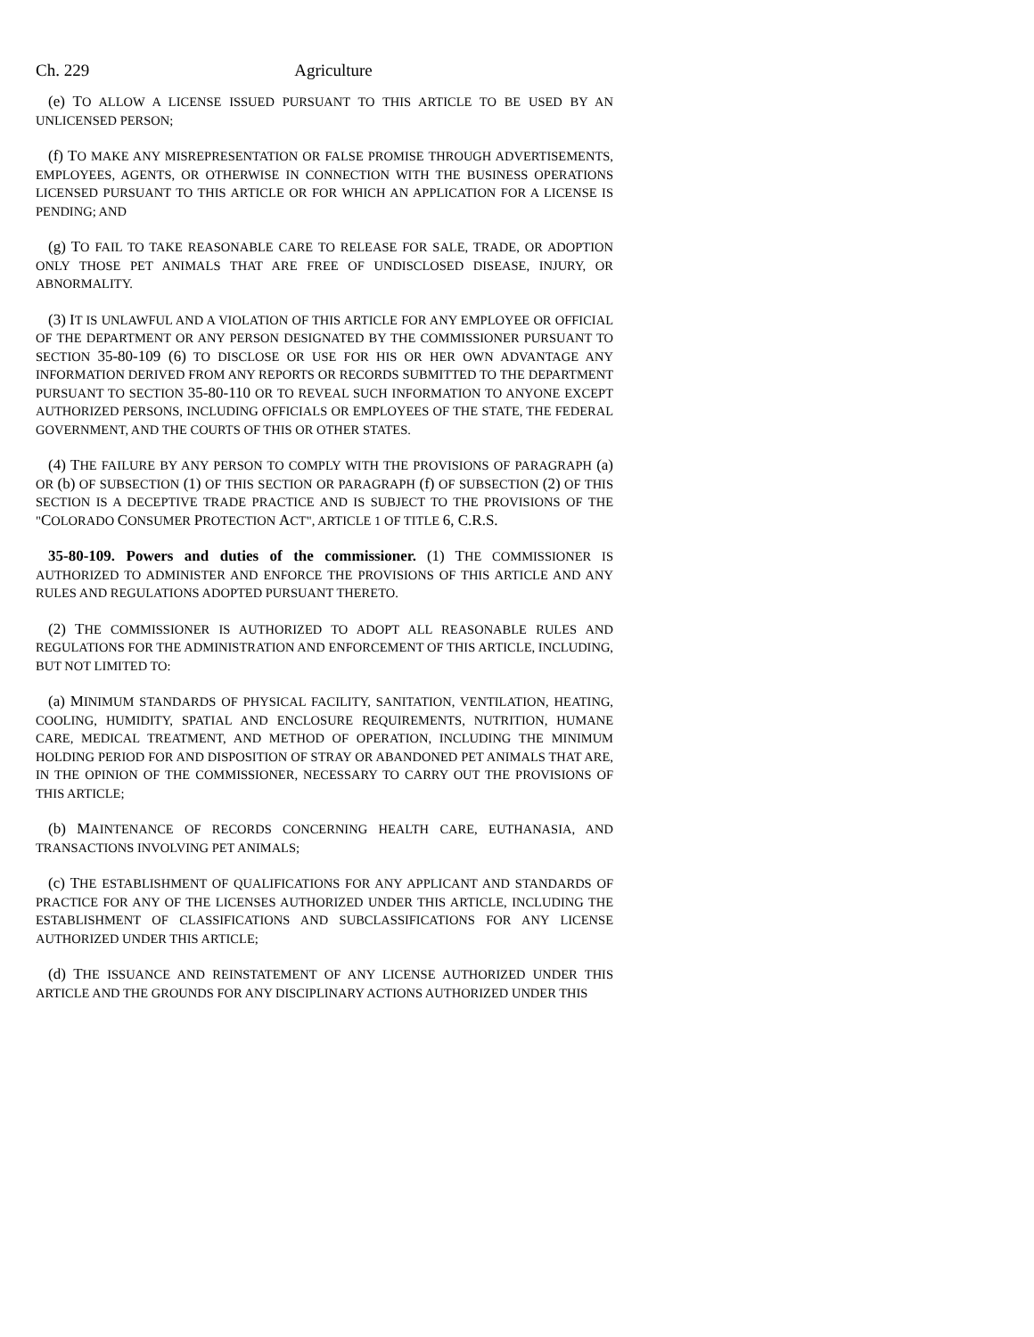Ch. 229 Agriculture
(e) TO ALLOW A LICENSE ISSUED PURSUANT TO THIS ARTICLE TO BE USED BY AN UNLICENSED PERSON;
(f) TO MAKE ANY MISREPRESENTATION OR FALSE PROMISE THROUGH ADVERTISEMENTS, EMPLOYEES, AGENTS, OR OTHERWISE IN CONNECTION WITH THE BUSINESS OPERATIONS LICENSED PURSUANT TO THIS ARTICLE OR FOR WHICH AN APPLICATION FOR A LICENSE IS PENDING; AND
(g) TO FAIL TO TAKE REASONABLE CARE TO RELEASE FOR SALE, TRADE, OR ADOPTION ONLY THOSE PET ANIMALS THAT ARE FREE OF UNDISCLOSED DISEASE, INJURY, OR ABNORMALITY.
(3) IT IS UNLAWFUL AND A VIOLATION OF THIS ARTICLE FOR ANY EMPLOYEE OR OFFICIAL OF THE DEPARTMENT OR ANY PERSON DESIGNATED BY THE COMMISSIONER PURSUANT TO SECTION 35-80-109 (6) TO DISCLOSE OR USE FOR HIS OR HER OWN ADVANTAGE ANY INFORMATION DERIVED FROM ANY REPORTS OR RECORDS SUBMITTED TO THE DEPARTMENT PURSUANT TO SECTION 35-80-110 OR TO REVEAL SUCH INFORMATION TO ANYONE EXCEPT AUTHORIZED PERSONS, INCLUDING OFFICIALS OR EMPLOYEES OF THE STATE, THE FEDERAL GOVERNMENT, AND THE COURTS OF THIS OR OTHER STATES.
(4) THE FAILURE BY ANY PERSON TO COMPLY WITH THE PROVISIONS OF PARAGRAPH (a) OR (b) OF SUBSECTION (1) OF THIS SECTION OR PARAGRAPH (f) OF SUBSECTION (2) OF THIS SECTION IS A DECEPTIVE TRADE PRACTICE AND IS SUBJECT TO THE PROVISIONS OF THE "COLORADO CONSUMER PROTECTION ACT", ARTICLE 1 OF TITLE 6, C.R.S.
35-80-109. Powers and duties of the commissioner. (1) THE COMMISSIONER IS AUTHORIZED TO ADMINISTER AND ENFORCE THE PROVISIONS OF THIS ARTICLE AND ANY RULES AND REGULATIONS ADOPTED PURSUANT THERETO.
(2) THE COMMISSIONER IS AUTHORIZED TO ADOPT ALL REASONABLE RULES AND REGULATIONS FOR THE ADMINISTRATION AND ENFORCEMENT OF THIS ARTICLE, INCLUDING, BUT NOT LIMITED TO:
(a) MINIMUM STANDARDS OF PHYSICAL FACILITY, SANITATION, VENTILATION, HEATING, COOLING, HUMIDITY, SPATIAL AND ENCLOSURE REQUIREMENTS, NUTRITION, HUMANE CARE, MEDICAL TREATMENT, AND METHOD OF OPERATION, INCLUDING THE MINIMUM HOLDING PERIOD FOR AND DISPOSITION OF STRAY OR ABANDONED PET ANIMALS THAT ARE, IN THE OPINION OF THE COMMISSIONER, NECESSARY TO CARRY OUT THE PROVISIONS OF THIS ARTICLE;
(b) MAINTENANCE OF RECORDS CONCERNING HEALTH CARE, EUTHANASIA, AND TRANSACTIONS INVOLVING PET ANIMALS;
(c) THE ESTABLISHMENT OF QUALIFICATIONS FOR ANY APPLICANT AND STANDARDS OF PRACTICE FOR ANY OF THE LICENSES AUTHORIZED UNDER THIS ARTICLE, INCLUDING THE ESTABLISHMENT OF CLASSIFICATIONS AND SUBCLASSIFICATIONS FOR ANY LICENSE AUTHORIZED UNDER THIS ARTICLE;
(d) THE ISSUANCE AND REINSTATEMENT OF ANY LICENSE AUTHORIZED UNDER THIS ARTICLE AND THE GROUNDS FOR ANY DISCIPLINARY ACTIONS AUTHORIZED UNDER THIS